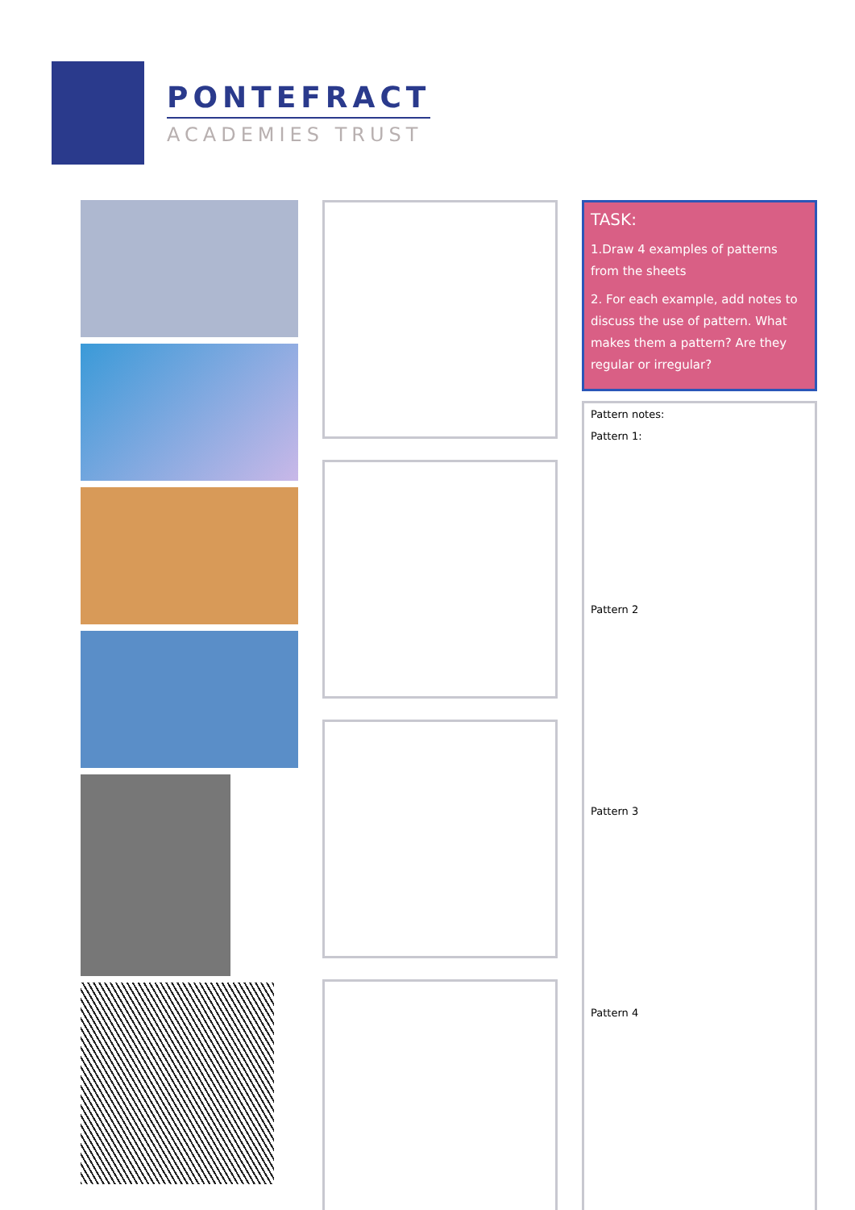PONTEFRACT
ACADEMIES TRUST
TASK:
1.Draw 4 examples of patterns from the sheets
2. For each example, add notes to discuss the use of pattern. What makes them a pattern? Are they regular or irregular?
Pattern notes:
Pattern 1:
Pattern 2
Pattern 3
Pattern 4